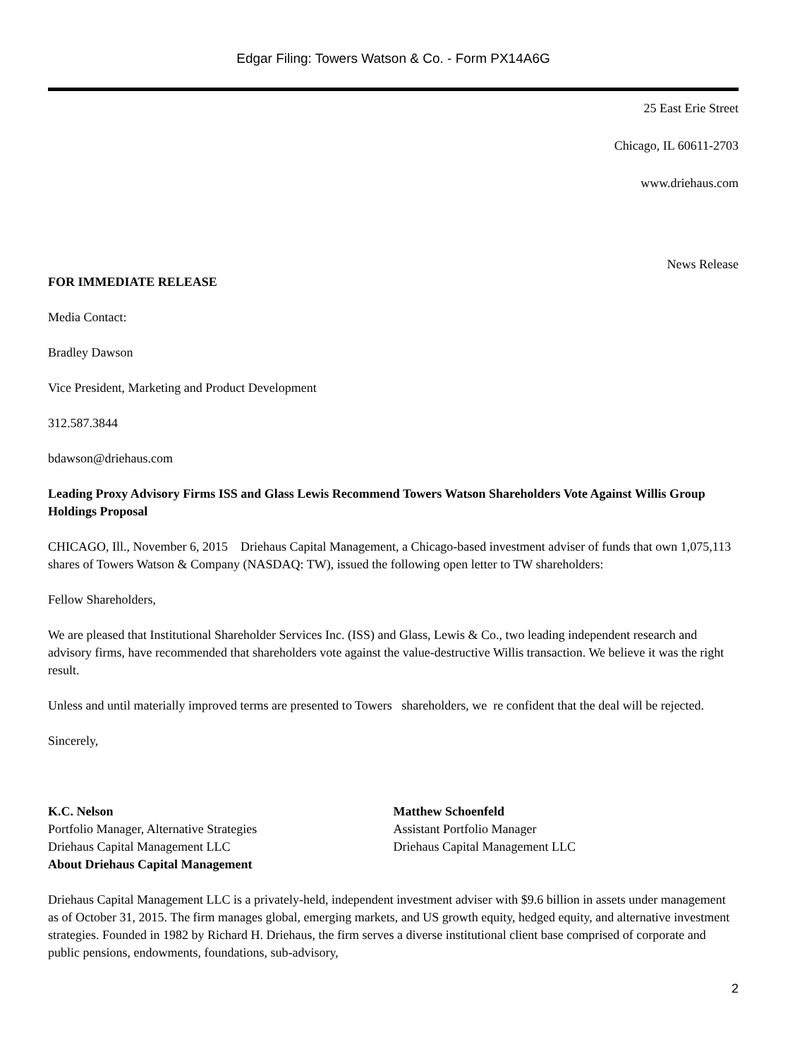Edgar Filing: Towers Watson & Co. - Form PX14A6G
25 East Erie Street
Chicago, IL 60611-2703
www.driehaus.com
News Release
FOR IMMEDIATE RELEASE
Media Contact:
Bradley Dawson
Vice President, Marketing and Product Development
312.587.3844
bdawson@driehaus.com
Leading Proxy Advisory Firms ISS and Glass Lewis Recommend Towers Watson Shareholders Vote Against Willis Group Holdings Proposal
CHICAGO, Ill., November 6, 2015 Driehaus Capital Management, a Chicago-based investment adviser of funds that own 1,075,113 shares of Towers Watson & Company (NASDAQ: TW), issued the following open letter to TW shareholders:
Fellow Shareholders,
We are pleased that Institutional Shareholder Services Inc. (ISS) and Glass, Lewis & Co., two leading independent research and advisory firms, have recommended that shareholders vote against the value-destructive Willis transaction. We believe it was the right result.
Unless and until materially improved terms are presented to Towers shareholders, we re confident that the deal will be rejected.
Sincerely,
K.C. Nelson
Portfolio Manager, Alternative Strategies
Driehaus Capital Management LLC
About Driehaus Capital Management
Matthew Schoenfeld
Assistant Portfolio Manager
Driehaus Capital Management LLC
Driehaus Capital Management LLC is a privately-held, independent investment adviser with $9.6 billion in assets under management as of October 31, 2015. The firm manages global, emerging markets, and US growth equity, hedged equity, and alternative investment strategies. Founded in 1982 by Richard H. Driehaus, the firm serves a diverse institutional client base comprised of corporate and public pensions, endowments, foundations, sub-advisory,
2